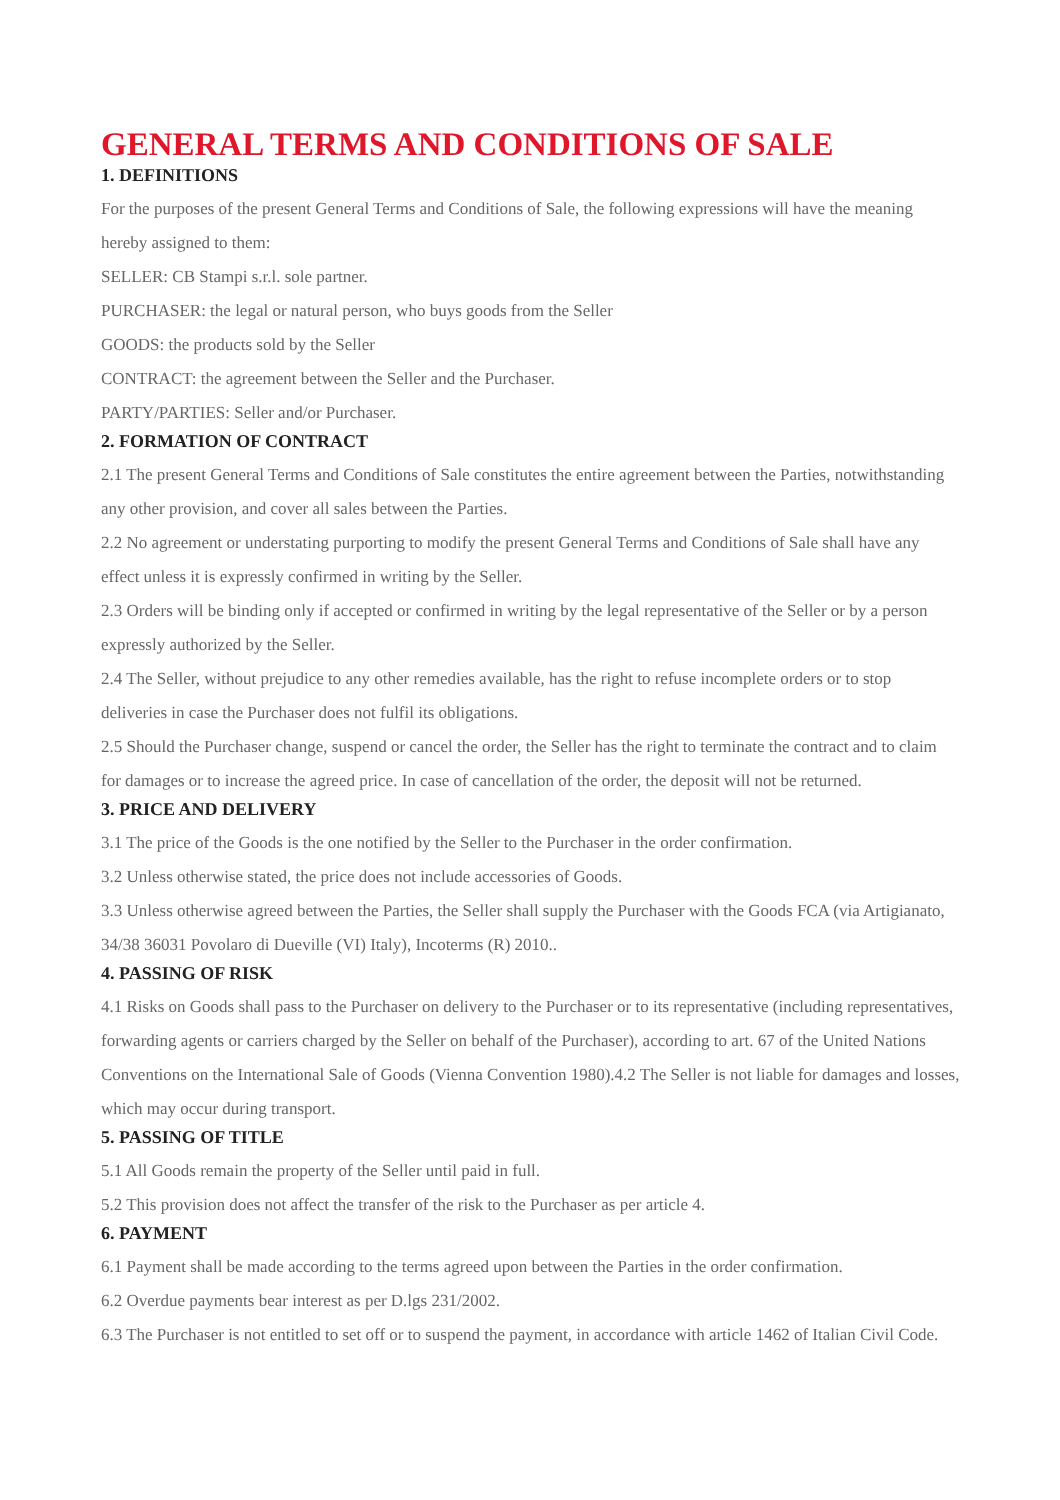GENERAL TERMS AND CONDITIONS OF SALE
1. DEFINITIONS
For the purposes of the present General Terms and Conditions of Sale, the following expressions will have the meaning hereby assigned to them:
SELLER: CB Stampi s.r.l. sole partner.
PURCHASER: the legal or natural person, who buys goods from the Seller
GOODS: the products sold by the Seller
CONTRACT: the agreement between the Seller and the Purchaser.
PARTY/PARTIES: Seller and/or Purchaser.
2. FORMATION OF CONTRACT
2.1 The present General Terms and Conditions of Sale constitutes the entire agreement between the Parties, notwithstanding any other provision, and cover all sales between the Parties.
2.2 No agreement or understating purporting to modify the present General Terms and Conditions of Sale shall have any effect unless it is expressly confirmed in writing by the Seller.
2.3 Orders will be binding only if accepted or confirmed in writing by the legal representative of the Seller or by a person expressly authorized by the Seller.
2.4 The Seller, without prejudice to any other remedies available, has the right to refuse incomplete orders or to stop deliveries in case the Purchaser does not fulfil its obligations.
2.5 Should the Purchaser change, suspend or cancel the order, the Seller has the right to terminate the contract and to claim for damages or to increase the agreed price. In case of cancellation of the order, the deposit will not be returned.
3. PRICE AND DELIVERY
3.1 The price of the Goods is the one notified by the Seller to the Purchaser in the order confirmation.
3.2 Unless otherwise stated, the price does not include accessories of Goods.
3.3 Unless otherwise agreed between the Parties, the Seller shall supply the Purchaser with the Goods FCA (via Artigianato, 34/38 36031 Povolaro di Dueville (VI) Italy), Incoterms (R) 2010..
4. PASSING OF RISK
4.1 Risks on Goods shall pass to the Purchaser on delivery to the Purchaser or to its representative (including representatives, forwarding agents or carriers charged by the Seller on behalf of the Purchaser), according to art. 67 of the United Nations Conventions on the International Sale of Goods (Vienna Convention 1980).4.2 The Seller is not liable for damages and losses, which may occur during transport.
5. PASSING OF TITLE
5.1 All Goods remain the property of the Seller until paid in full.
5.2 This provision does not affect the transfer of the risk to the Purchaser as per article 4.
6. PAYMENT
6.1 Payment shall be made according to the terms agreed upon between the Parties in the order confirmation.
6.2 Overdue payments bear interest as per D.lgs 231/2002.
6.3 The Purchaser is not entitled to set off or to suspend the payment, in accordance with article 1462 of Italian Civil Code.